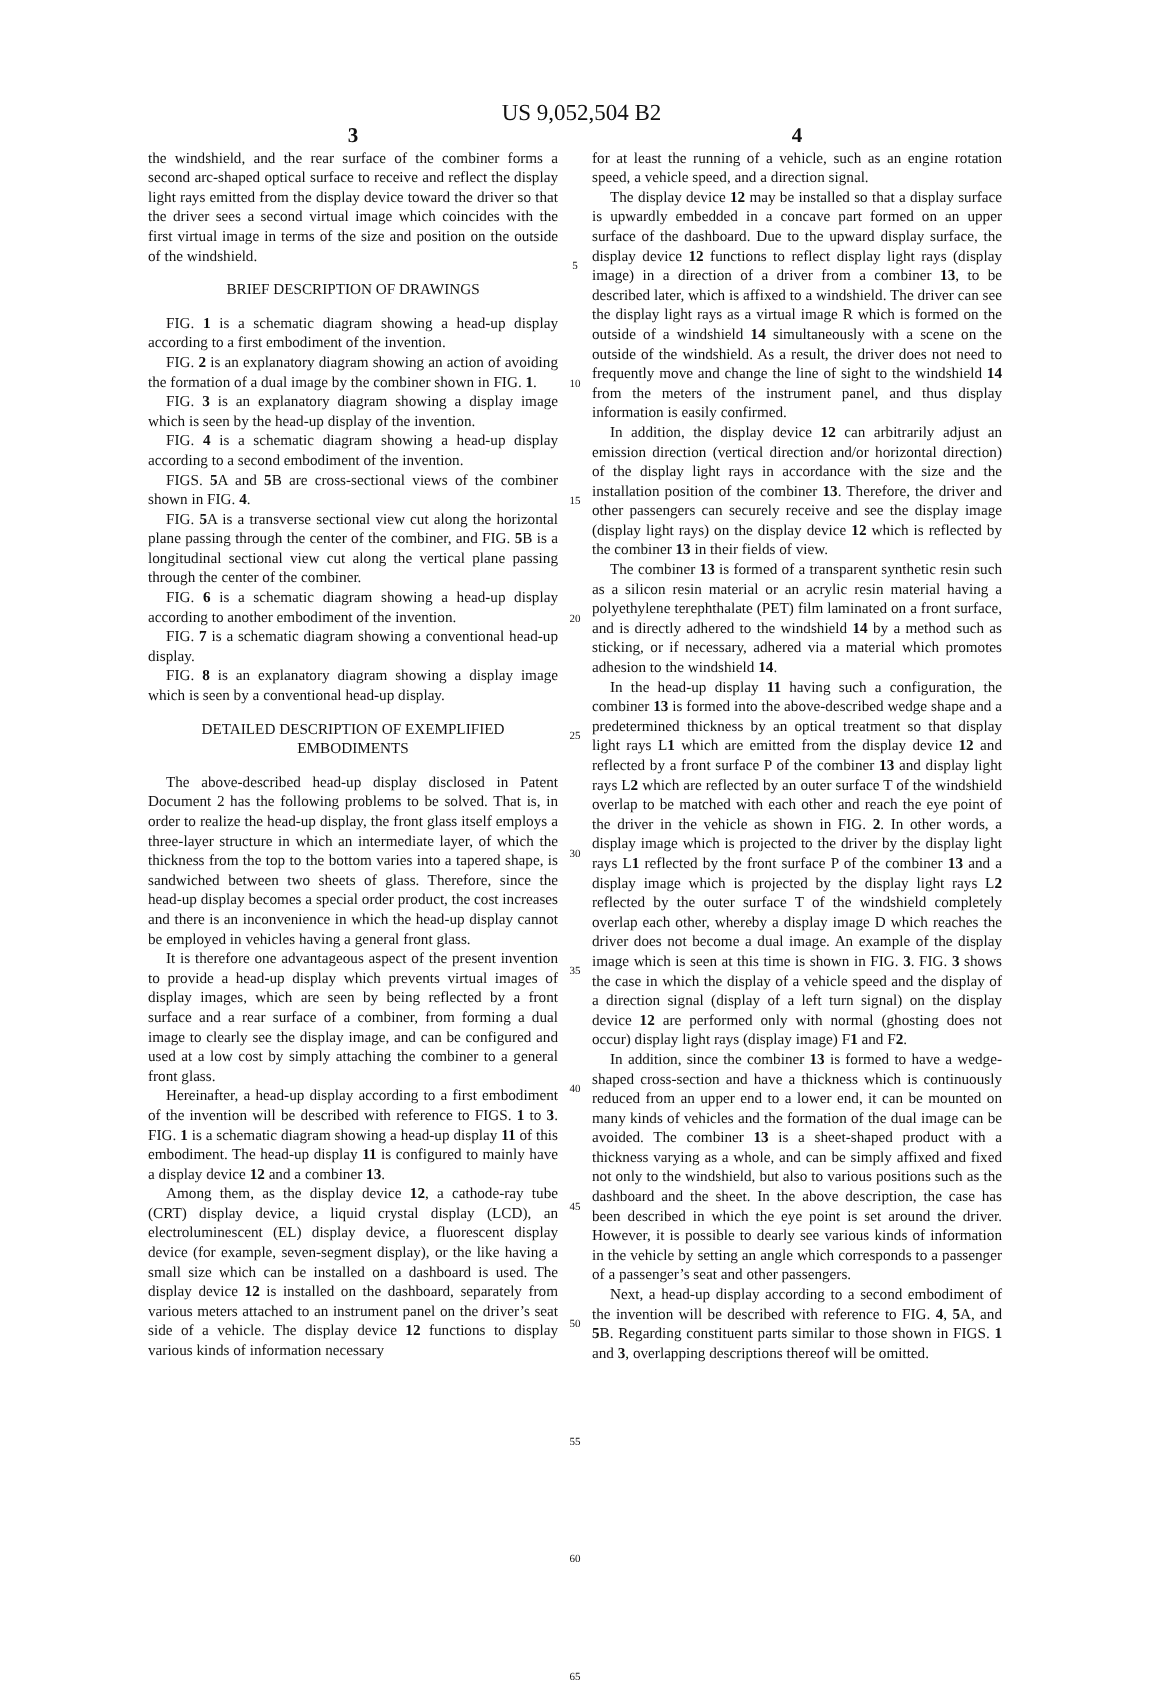US 9,052,504 B2
3
the windshield, and the rear surface of the combiner forms a second arc-shaped optical surface to receive and reflect the display light rays emitted from the display device toward the driver so that the driver sees a second virtual image which coincides with the first virtual image in terms of the size and position on the outside of the windshield.
BRIEF DESCRIPTION OF DRAWINGS
FIG. 1 is a schematic diagram showing a head-up display according to a first embodiment of the invention.
FIG. 2 is an explanatory diagram showing an action of avoiding the formation of a dual image by the combiner shown in FIG. 1.
FIG. 3 is an explanatory diagram showing a display image which is seen by the head-up display of the invention.
FIG. 4 is a schematic diagram showing a head-up display according to a second embodiment of the invention.
FIGS. 5 A and 5 B are cross-sectional views of the combiner shown in FIG. 4.
FIG. 5 A is a transverse sectional view cut along the horizontal plane passing through the center of the combiner, and FIG. 5 B is a longitudinal sectional view cut along the vertical plane passing through the center of the combiner.
FIG. 6 is a schematic diagram showing a head-up display according to another embodiment of the invention.
FIG. 7 is a schematic diagram showing a conventional head-up display.
FIG. 8 is an explanatory diagram showing a display image which is seen by a conventional head-up display.
DETAILED DESCRIPTION OF EXEMPLIFIED
EMBODIMENTS
The above-described head-up display disclosed in Patent Document 2 has the following problems to be solved. That is, in order to realize the head-up display, the front glass itself employs a three-layer structure in which an intermediate layer, of which the thickness from the top to the bottom varies into a tapered shape, is sandwiched between two sheets of glass. Therefore, since the head-up display becomes a special order product, the cost increases and there is an inconvenience in which the head-up display cannot be employed in vehicles having a general front glass.
It is therefore one advantageous aspect of the present invention to provide a head-up display which prevents virtual images of display images, which are seen by being reflected by a front surface and a rear surface of a combiner, from forming a dual image to clearly see the display image, and can be configured and used at a low cost by simply attaching the combiner to a general front glass.
Hereinafter, a head-up display according to a first embodiment of the invention will be described with reference to FIGS. 1 to 3. FIG. 1 is a schematic diagram showing a head-up display 11 of this embodiment. The head-up display 11 is configured to mainly have a display device 12 and a combiner 13.
Among them, as the display device 12, a cathode-ray tube (CRT) display device, a liquid crystal display (LCD), an electroluminescent (EL) display device, a fluorescent display device (for example, seven-segment display), or the like having a small size which can be installed on a dashboard is used. The display device 12 is installed on the dashboard, separately from various meters attached to an instrument panel on the driver’s seat side of a vehicle. The display device 12 functions to display various kinds of information necessary
5
10
15
20
25
30
35
40
45
50
55
60
65
4
for at least the running of a vehicle, such as an engine rotation speed, a vehicle speed, and a direction signal.
The display device 12 may be installed so that a display surface is upwardly embedded in a concave part formed on an upper surface of the dashboard. Due to the upward display surface, the display device 12 functions to reflect display light rays (display image) in a direction of a driver from a combiner 13, to be described later, which is affixed to a windshield. The driver can see the display light rays as a virtual image R which is formed on the outside of a windshield 14 simultaneously with a scene on the outside of the windshield. As a result, the driver does not need to frequently move and change the line of sight to the windshield 14 from the meters of the instrument panel, and thus display information is easily confirmed.
In addition, the display device 12 can arbitrarily adjust an emission direction (vertical direction and/or horizontal direction) of the display light rays in accordance with the size and the installation position of the combiner 13. Therefore, the driver and other passengers can securely receive and see the display image (display light rays) on the display device 12 which is reflected by the combiner 13 in their fields of view.
The combiner 13 is formed of a transparent synthetic resin such as a silicon resin material or an acrylic resin material having a polyethylene terephthalate (PET) film laminated on a front surface, and is directly adhered to the windshield 14 by a method such as sticking, or if necessary, adhered via a material which promotes adhesion to the windshield 14.
In the head-up display 11 having such a configuration, the combiner 13 is formed into the above-described wedge shape and a predetermined thickness by an optical treatment so that display light rays L1 which are emitted from the display device 12 and reflected by a front surface P of the combiner 13 and display light rays L2 which are reflected by an outer surface T of the windshield overlap to be matched with each other and reach the eye point of the driver in the vehicle as shown in FIG. 2. In other words, a display image which is projected to the driver by the display light rays L1 reflected by the front surface P of the combiner 13 and a display image which is projected by the display light rays L2 reflected by the outer surface T of the windshield completely overlap each other, whereby a display image D which reaches the driver does not become a dual image. An example of the display image which is seen at this time is shown in FIG. 3. FIG. 3 shows the case in which the display of a vehicle speed and the display of a direction signal (display of a left turn signal) on the display device 12 are performed only with normal (ghosting does not occur) display light rays (display image) F1 and F2.
In addition, since the combiner 13 is formed to have a wedge-shaped cross-section and have a thickness which is continuously reduced from an upper end to a lower end, it can be mounted on many kinds of vehicles and the formation of the dual image can be avoided. The combiner 13 is a sheet-shaped product with a thickness varying as a whole, and can be simply affixed and fixed not only to the windshield, but also to various positions such as the dashboard and the sheet. In the above description, the case has been described in which the eye point is set around the driver. However, it is possible to dearly see various kinds of information in the vehicle by setting an angle which corresponds to a passenger of a passenger’s seat and other passengers.
Next, a head-up display according to a second embodiment of the invention will be described with reference to FIG. 4, 5 A, and 5 B. Regarding constituent parts similar to those shown in FIGS. 1 and 3, overlapping descriptions thereof will be omitted.